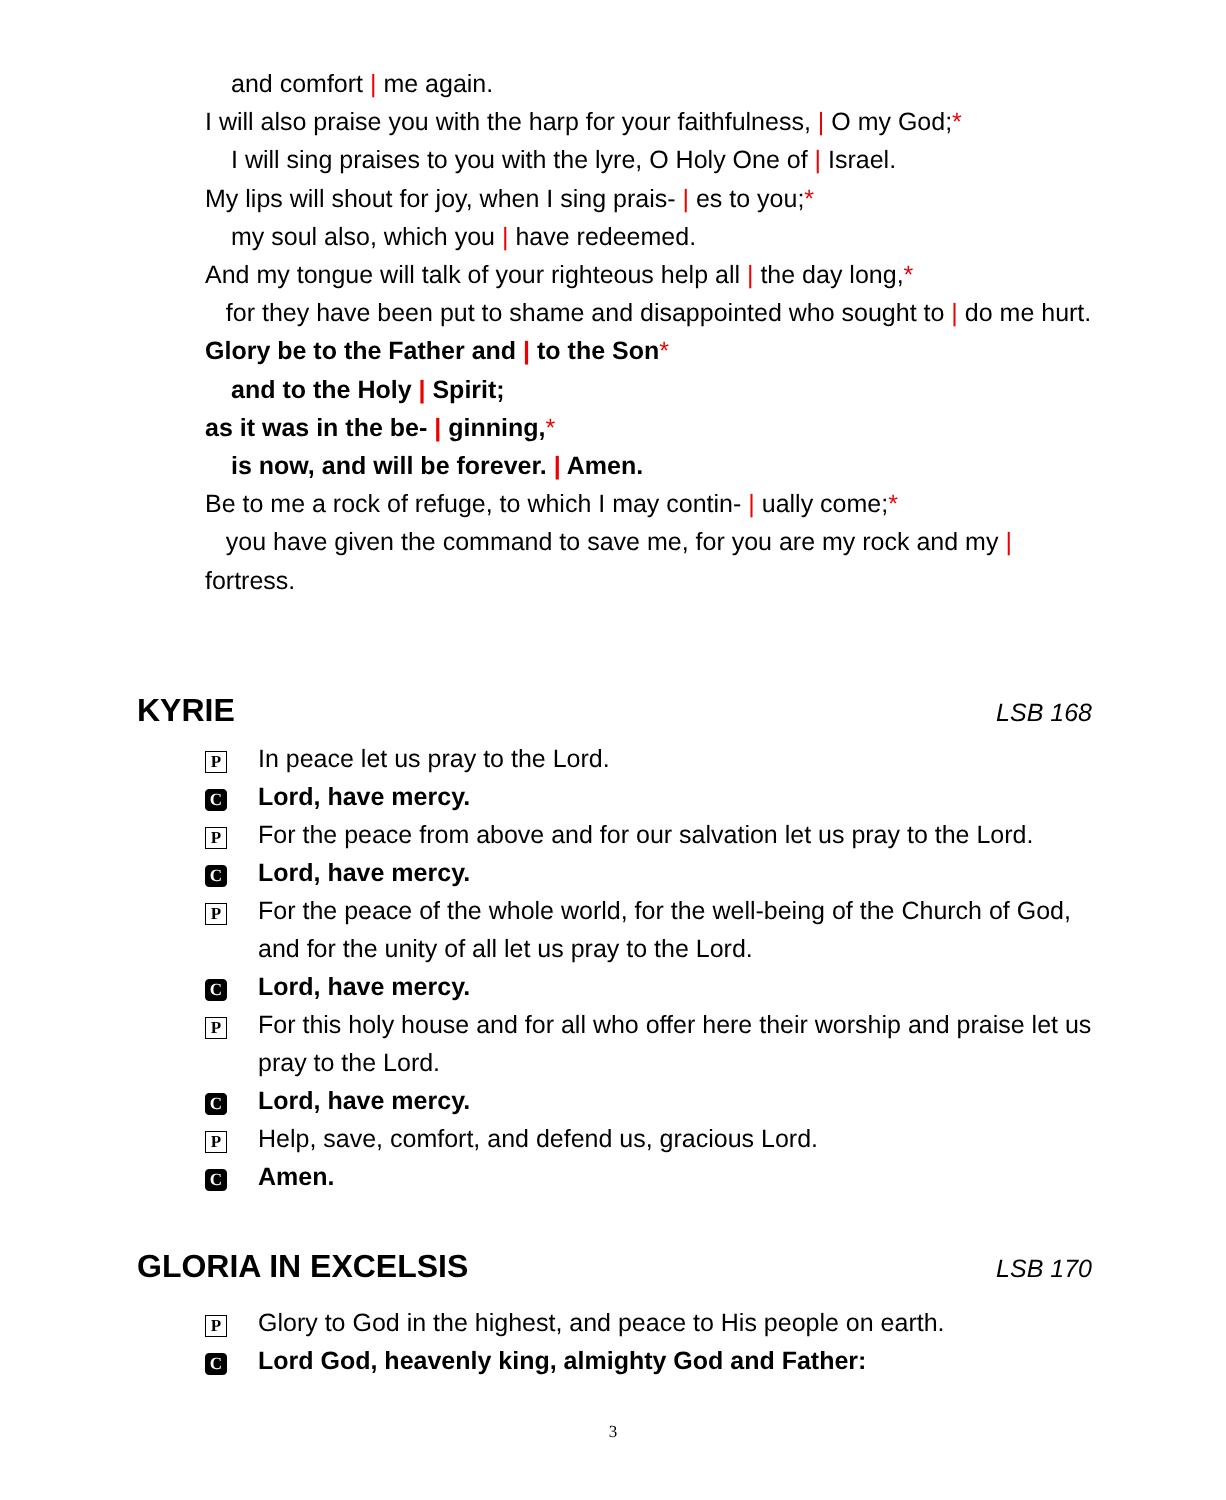and comfort | me again.
I will also praise you with the harp for your faithfulness, | O my God;*
I will sing praises to you with the lyre, O Holy One of | Israel.
My lips will shout for joy, when I sing prais- | es to you;*
my soul also, which you | have redeemed.
And my tongue will talk of your righteous help all | the day long,*
for they have been put to shame and disappointed who sought to | do me hurt.
Glory be to the Father and | to the Son*
and to the Holy | Spirit;
as it was in the be- | ginning,*
is now, and will be forever. | Amen.
Be to me a rock of refuge, to which I may contin- | ually come;*
you have given the command to save me, for you are my rock and my | fortress.
KYRIE LSB 168
P In peace let us pray to the Lord.
C Lord, have mercy.
P For the peace from above and for our salvation let us pray to the Lord.
C Lord, have mercy.
P For the peace of the whole world, for the well-being of the Church of God, and for the unity of all let us pray to the Lord.
C Lord, have mercy.
P For this holy house and for all who offer here their worship and praise let us pray to the Lord.
C Lord, have mercy.
P Help, save, comfort, and defend us, gracious Lord.
C Amen.
GLORIA IN EXCELSIS LSB 170
P Glory to God in the highest, and peace to His people on earth.
C Lord God, heavenly king, almighty God and Father:
3